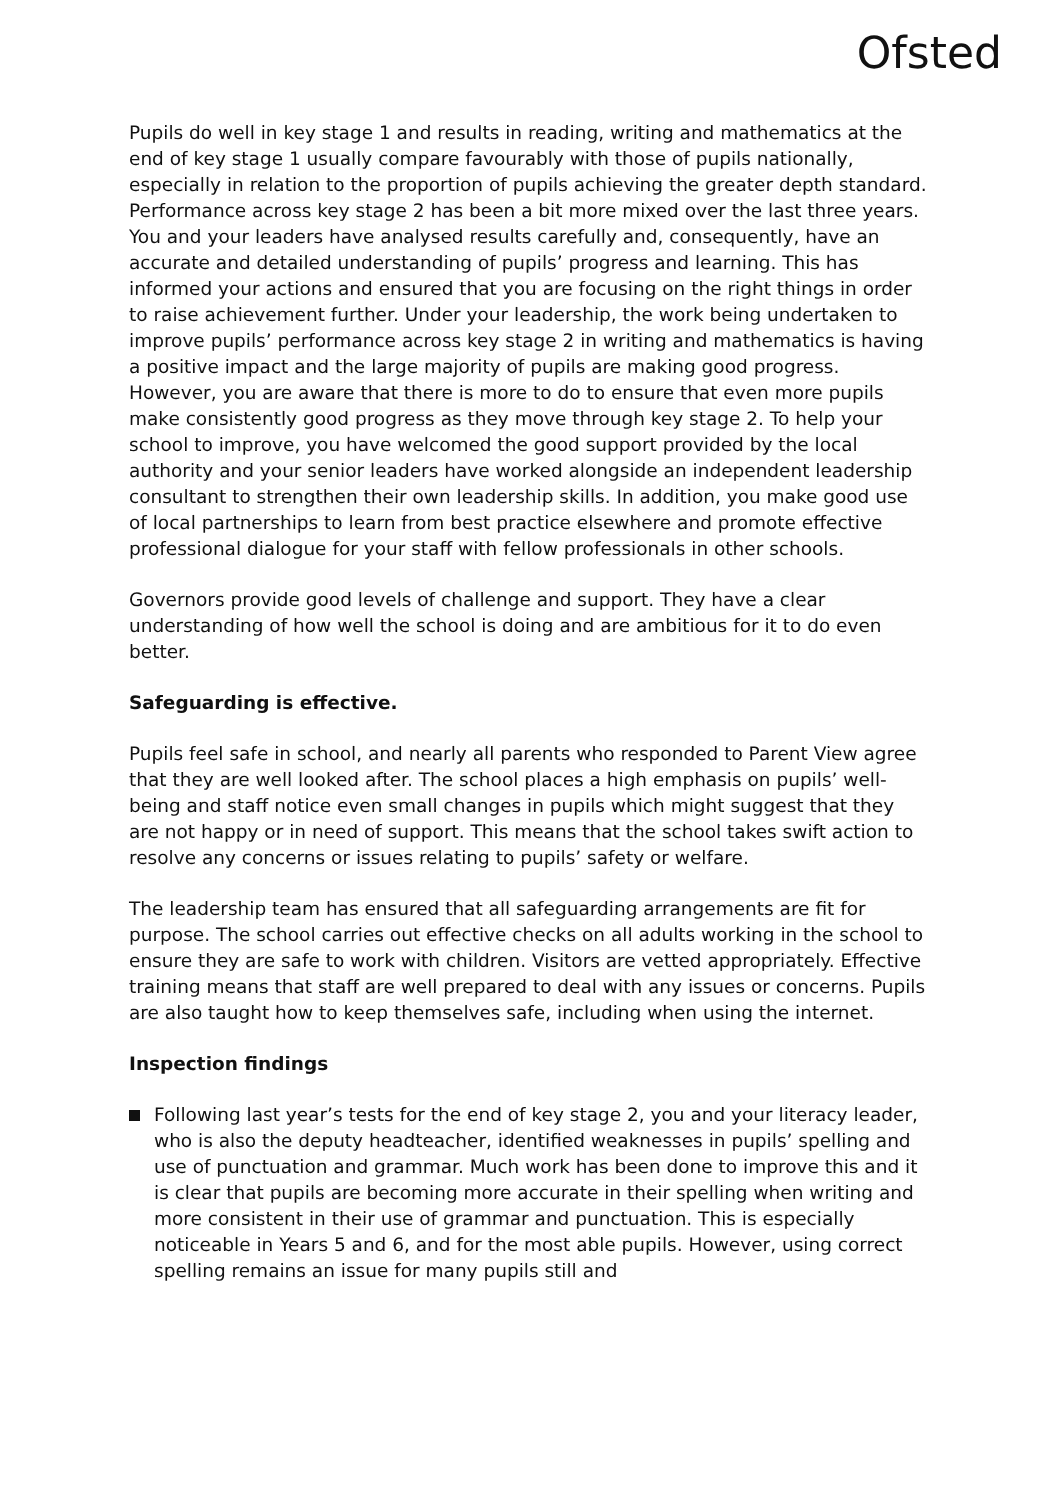Ofsted
Pupils do well in key stage 1 and results in reading, writing and mathematics at the end of key stage 1 usually compare favourably with those of pupils nationally, especially in relation to the proportion of pupils achieving the greater depth standard. Performance across key stage 2 has been a bit more mixed over the last three years. You and your leaders have analysed results carefully and, consequently, have an accurate and detailed understanding of pupils’ progress and learning. This has informed your actions and ensured that you are focusing on the right things in order to raise achievement further. Under your leadership, the work being undertaken to improve pupils’ performance across key stage 2 in writing and mathematics is having a positive impact and the large majority of pupils are making good progress. However, you are aware that there is more to do to ensure that even more pupils make consistently good progress as they move through key stage 2. To help your school to improve, you have welcomed the good support provided by the local authority and your senior leaders have worked alongside an independent leadership consultant to strengthen their own leadership skills. In addition, you make good use of local partnerships to learn from best practice elsewhere and promote effective professional dialogue for your staff with fellow professionals in other schools.
Governors provide good levels of challenge and support. They have a clear understanding of how well the school is doing and are ambitious for it to do even better.
Safeguarding is effective.
Pupils feel safe in school, and nearly all parents who responded to Parent View agree that they are well looked after. The school places a high emphasis on pupils’ well-being and staff notice even small changes in pupils which might suggest that they are not happy or in need of support. This means that the school takes swift action to resolve any concerns or issues relating to pupils’ safety or welfare.
The leadership team has ensured that all safeguarding arrangements are fit for purpose. The school carries out effective checks on all adults working in the school to ensure they are safe to work with children. Visitors are vetted appropriately. Effective training means that staff are well prepared to deal with any issues or concerns. Pupils are also taught how to keep themselves safe, including when using the internet.
Inspection findings
Following last year’s tests for the end of key stage 2, you and your literacy leader, who is also the deputy headteacher, identified weaknesses in pupils’ spelling and use of punctuation and grammar. Much work has been done to improve this and it is clear that pupils are becoming more accurate in their spelling when writing and more consistent in their use of grammar and punctuation. This is especially noticeable in Years 5 and 6, and for the most able pupils. However, using correct spelling remains an issue for many pupils still and